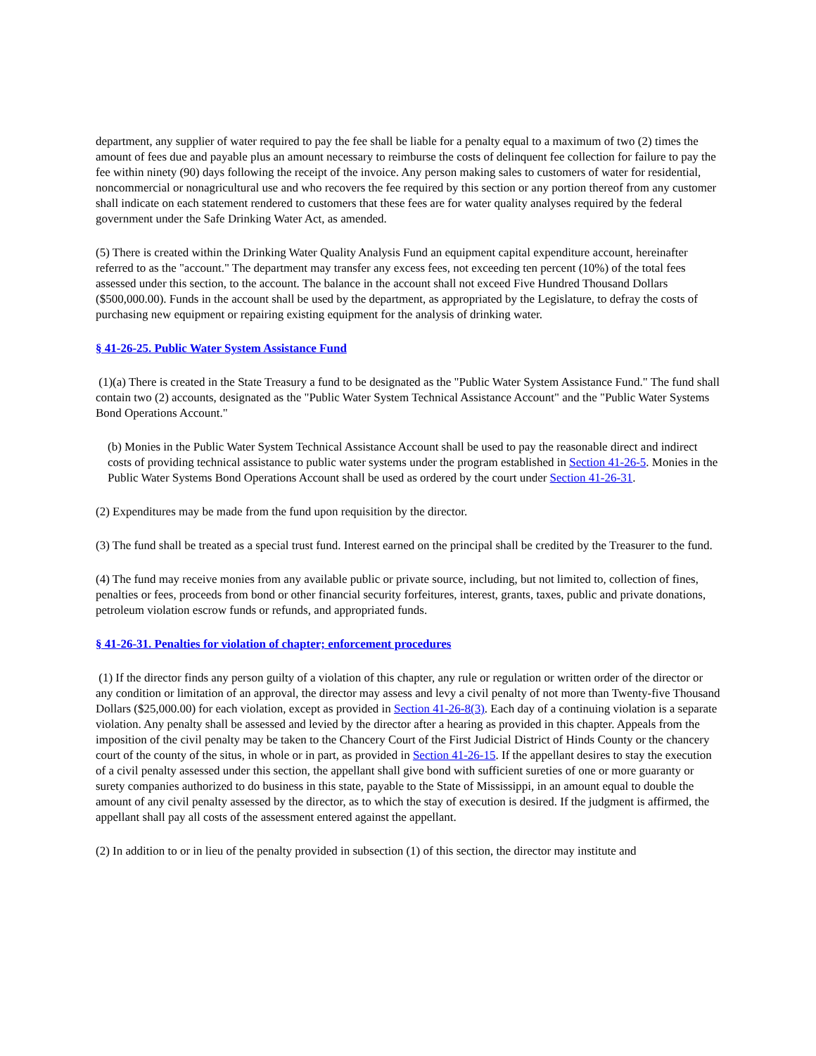department, any supplier of water required to pay the fee shall be liable for a penalty equal to a maximum of two (2) times the amount of fees due and payable plus an amount necessary to reimburse the costs of delinquent fee collection for failure to pay the fee within ninety (90) days following the receipt of the invoice. Any person making sales to customers of water for residential, noncommercial or nonagricultural use and who recovers the fee required by this section or any portion thereof from any customer shall indicate on each statement rendered to customers that these fees are for water quality analyses required by the federal government under the Safe Drinking Water Act, as amended.
(5) There is created within the Drinking Water Quality Analysis Fund an equipment capital expenditure account, hereinafter referred to as the "account." The department may transfer any excess fees, not exceeding ten percent (10%) of the total fees assessed under this section, to the account. The balance in the account shall not exceed Five Hundred Thousand Dollars ($500,000.00). Funds in the account shall be used by the department, as appropriated by the Legislature, to defray the costs of purchasing new equipment or repairing existing equipment for the analysis of drinking water.
§ 41-26-25. Public Water System Assistance Fund
(1)(a) There is created in the State Treasury a fund to be designated as the "Public Water System Assistance Fund." The fund shall contain two (2) accounts, designated as the "Public Water System Technical Assistance Account" and the "Public Water Systems Bond Operations Account."
(b) Monies in the Public Water System Technical Assistance Account shall be used to pay the reasonable direct and indirect costs of providing technical assistance to public water systems under the program established in Section 41-26-5. Monies in the Public Water Systems Bond Operations Account shall be used as ordered by the court under Section 41-26-31.
(2) Expenditures may be made from the fund upon requisition by the director.
(3) The fund shall be treated as a special trust fund. Interest earned on the principal shall be credited by the Treasurer to the fund.
(4) The fund may receive monies from any available public or private source, including, but not limited to, collection of fines, penalties or fees, proceeds from bond or other financial security forfeitures, interest, grants, taxes, public and private donations, petroleum violation escrow funds or refunds, and appropriated funds.
§ 41-26-31. Penalties for violation of chapter; enforcement procedures
(1) If the director finds any person guilty of a violation of this chapter, any rule or regulation or written order of the director or any condition or limitation of an approval, the director may assess and levy a civil penalty of not more than Twenty-five Thousand Dollars ($25,000.00) for each violation, except as provided in Section 41-26-8(3). Each day of a continuing violation is a separate violation. Any penalty shall be assessed and levied by the director after a hearing as provided in this chapter. Appeals from the imposition of the civil penalty may be taken to the Chancery Court of the First Judicial District of Hinds County or the chancery court of the county of the situs, in whole or in part, as provided in Section 41-26-15. If the appellant desires to stay the execution of a civil penalty assessed under this section, the appellant shall give bond with sufficient sureties of one or more guaranty or surety companies authorized to do business in this state, payable to the State of Mississippi, in an amount equal to double the amount of any civil penalty assessed by the director, as to which the stay of execution is desired. If the judgment is affirmed, the appellant shall pay all costs of the assessment entered against the appellant.
(2) In addition to or in lieu of the penalty provided in subsection (1) of this section, the director may institute and